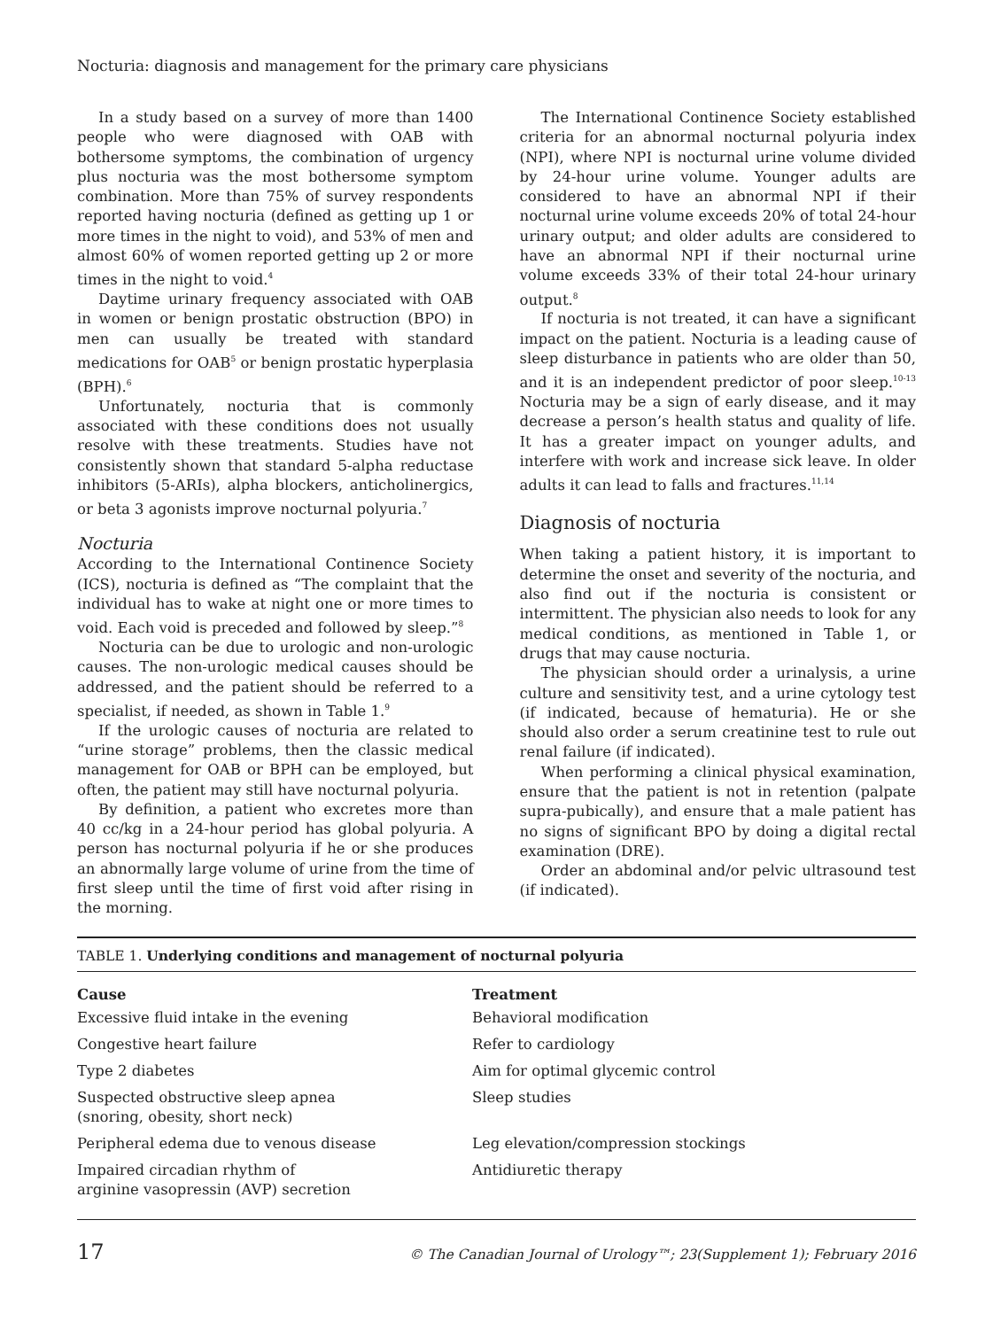Nocturia: diagnosis and management for the primary care physicians
In a study based on a survey of more than 1400 people who were diagnosed with OAB with bothersome symptoms, the combination of urgency plus nocturia was the most bothersome symptom combination. More than 75% of survey respondents reported having nocturia (defined as getting up 1 or more times in the night to void), and 53% of men and almost 60% of women reported getting up 2 or more times in the night to void.<sup>4</sup>
Daytime urinary frequency associated with OAB in women or benign prostatic obstruction (BPO) in men can usually be treated with standard medications for OAB<sup>5</sup> or benign prostatic hyperplasia (BPH).<sup>6</sup>
Unfortunately, nocturia that is commonly associated with these conditions does not usually resolve with these treatments. Studies have not consistently shown that standard 5-alpha reductase inhibitors (5-ARIs), alpha blockers, anticholinergics, or beta 3 agonists improve nocturnal polyuria.<sup>7</sup>
Nocturia
According to the International Continence Society (ICS), nocturia is defined as “The complaint that the individual has to wake at night one or more times to void. Each void is preceded and followed by sleep.”<sup>8</sup>
Nocturia can be due to urologic and non-urologic causes. The non-urologic medical causes should be addressed, and the patient should be referred to a specialist, if needed, as shown in Table 1.<sup>9</sup>
If the urologic causes of nocturia are related to “urine storage” problems, then the classic medical management for OAB or BPH can be employed, but often, the patient may still have nocturnal polyuria.
By definition, a patient who excretes more than 40 cc/kg in a 24-hour period has global polyuria. A person has nocturnal polyuria if he or she produces an abnormally large volume of urine from the time of first sleep until the time of first void after rising in the morning.
The International Continence Society established criteria for an abnormal nocturnal polyuria index (NPI), where NPI is nocturnal urine volume divided by 24-hour urine volume. Younger adults are considered to have an abnormal NPI if their nocturnal urine volume exceeds 20% of total 24-hour urinary output; and older adults are considered to have an abnormal NPI if their nocturnal urine volume exceeds 33% of their total 24-hour urinary output.<sup>8</sup>
If nocturia is not treated, it can have a significant impact on the patient. Nocturia is a leading cause of sleep disturbance in patients who are older than 50, and it is an independent predictor of poor sleep.<sup>10-13</sup> Nocturia may be a sign of early disease, and it may decrease a person’s health status and quality of life. It has a greater impact on younger adults, and interfere with work and increase sick leave. In older adults it can lead to falls and fractures.<sup>11,14</sup>
Diagnosis of nocturia
When taking a patient history, it is important to determine the onset and severity of the nocturia, and also find out if the nocturia is consistent or intermittent. The physician also needs to look for any medical conditions, as mentioned in Table 1, or drugs that may cause nocturia.
The physician should order a urinalysis, a urine culture and sensitivity test, and a urine cytology test (if indicated, because of hematuria). He or she should also order a serum creatinine test to rule out renal failure (if indicated).
When performing a clinical physical examination, ensure that the patient is not in retention (palpate supra-pubically), and ensure that a male patient has no signs of significant BPO by doing a digital rectal examination (DRE).
Order an abdominal and/or pelvic ultrasound test (if indicated).
TABLE 1. Underlying conditions and management of nocturnal polyuria
| Cause | Treatment |
| --- | --- |
| Excessive fluid intake in the evening | Behavioral modification |
| Congestive heart failure | Refer to cardiology |
| Type 2 diabetes | Aim for optimal glycemic control |
| Suspected obstructive sleep apnea (snoring, obesity, short neck) | Sleep studies |
| Peripheral edema due to venous disease | Leg elevation/compression stockings |
| Impaired circadian rhythm of arginine vasopressin (AVP) secretion | Antidiuretic therapy |
17 © The Canadian Journal of Urology™; 23(Supplement 1); February 2016